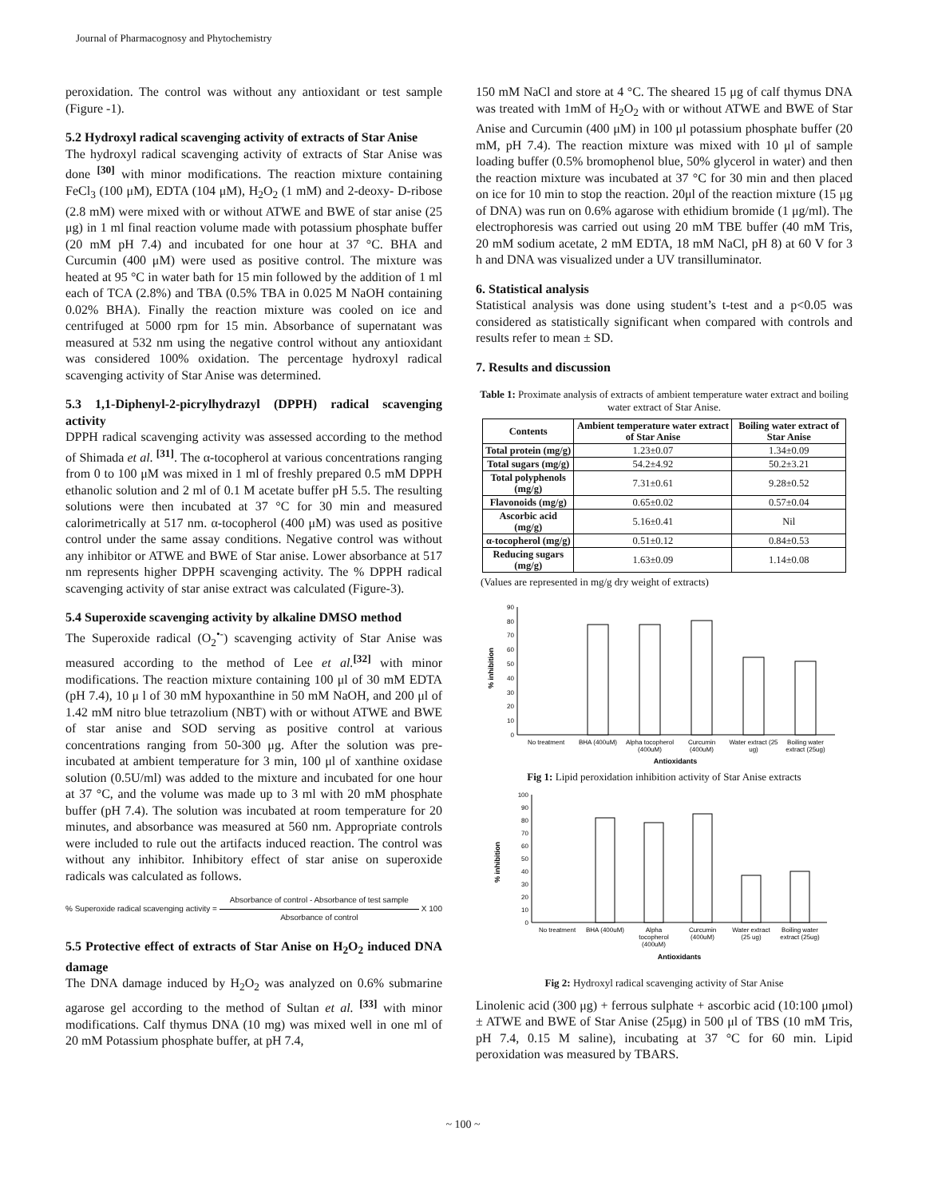Journal of Pharmacognosy and Phytochemistry
peroxidation. The control was without any antioxidant or test sample (Figure -1).
5.2 Hydroxyl radical scavenging activity of extracts of Star Anise
The hydroxyl radical scavenging activity of extracts of Star Anise was done <sup>[30]</sup> with minor modifications. The reaction mixture containing FeCl<sub>3</sub> (100 μM), EDTA (104 μM), H<sub>2</sub>O<sub>2</sub> (1 mM) and 2-deoxy- D-ribose (2.8 mM) were mixed with or without ATWE and BWE of star anise (25 μg) in 1 ml final reaction volume made with potassium phosphate buffer (20 mM pH 7.4) and incubated for one hour at 37 °C. BHA and Curcumin (400 μM) were used as positive control. The mixture was heated at 95 °C in water bath for 15 min followed by the addition of 1 ml each of TCA (2.8%) and TBA (0.5% TBA in 0.025 M NaOH containing 0.02% BHA). Finally the reaction mixture was cooled on ice and centrifuged at 5000 rpm for 15 min. Absorbance of supernatant was measured at 532 nm using the negative control without any antioxidant was considered 100% oxidation. The percentage hydroxyl radical scavenging activity of Star Anise was determined.
5.3 1,1-Diphenyl-2-picrylhydrazyl (DPPH) radical scavenging activity
DPPH radical scavenging activity was assessed according to the method of Shimada et al. <sup>[31]</sup>. The α-tocopherol at various concentrations ranging from 0 to 100 μM was mixed in 1 ml of freshly prepared 0.5 mM DPPH ethanolic solution and 2 ml of 0.1 M acetate buffer pH 5.5. The resulting solutions were then incubated at 37 °C for 30 min and measured calorimetrically at 517 nm. α-tocopherol (400 μM) was used as positive control under the same assay conditions. Negative control was without any inhibitor or ATWE and BWE of Star anise. Lower absorbance at 517 nm represents higher DPPH scavenging activity. The % DPPH radical scavenging activity of star anise extract was calculated (Figure-3).
5.4 Superoxide scavenging activity by alkaline DMSO method
The Superoxide radical (O<sub>2</sub><sup>•-</sup>) scavenging activity of Star Anise was measured according to the method of Lee et al.<sup>[32]</sup> with minor modifications. The reaction mixture containing 100 μl of 30 mM EDTA (pH 7.4), 10 μ l of 30 mM hypoxanthine in 50 mM NaOH, and 200 μl of 1.42 mM nitro blue tetrazolium (NBT) with or without ATWE and BWE of star anise and SOD serving as positive control at various concentrations ranging from 50-300 μg. After the solution was pre-incubated at ambient temperature for 3 min, 100 μl of xanthine oxidase solution (0.5U/ml) was added to the mixture and incubated for one hour at 37 °C, and the volume was made up to 3 ml with 20 mM phosphate buffer (pH 7.4). The solution was incubated at room temperature for 20 minutes, and absorbance was measured at 560 nm. Appropriate controls were included to rule out the artifacts induced reaction. The control was without any inhibitor. Inhibitory effect of star anise on superoxide radicals was calculated as follows.
% Superoxide radical scavenging activity = Absorbance of control - Absorbance of test sample Absorbance of control X 100
5.5 Protective effect of extracts of Star Anise on H<sub>2</sub>O<sub>2</sub> induced DNA damage
The DNA damage induced by H<sub>2</sub>O<sub>2</sub> was analyzed on 0.6% submarine agarose gel according to the method of Sultan et al. <sup>[33]</sup> with minor modifications. Calf thymus DNA (10 mg) was mixed well in one ml of 20 mM Potassium phosphate buffer, at pH 7.4,
150 mM NaCl and store at 4 °C. The sheared 15 μg of calf thymus DNA was treated with 1mM of H<sub>2</sub>O<sub>2</sub> with or without ATWE and BWE of Star Anise and Curcumin (400 μM) in 100 μl potassium phosphate buffer (20 mM, pH 7.4). The reaction mixture was mixed with 10 μl of sample loading buffer (0.5% bromophenol blue, 50% glycerol in water) and then the reaction mixture was incubated at 37 °C for 30 min and then placed on ice for 10 min to stop the reaction. 20μl of the reaction mixture (15 μg of DNA) was run on 0.6% agarose with ethidium bromide (1 μg/ml). The electrophoresis was carried out using 20 mM TBE buffer (40 mM Tris, 20 mM sodium acetate, 2 mM EDTA, 18 mM NaCl, pH 8) at 60 V for 3 h and DNA was visualized under a UV transilluminator.
6. Statistical analysis
Statistical analysis was done using student’s t-test and a p<0.05 was considered as statistically significant when compared with controls and results refer to mean ± SD.
7. Results and discussion
Table 1: Proximate analysis of extracts of ambient temperature water extract and boiling water extract of Star Anise.
| Contents | Ambient temperature water extract of Star Anise | Boiling water extract of Star Anise |
| --- | --- | --- |
| Total protein (mg/g) | 1.23±0.07 | 1.34±0.09 |
| Total sugars (mg/g) | 54.2±4.92 | 50.2±3.21 |
| Total polyphenols (mg/g) | 7.31±0.61 | 9.28±0.52 |
| Flavonoids (mg/g) | 0.65±0.02 | 0.57±0.04 |
| Ascorbic acid (mg/g) | 5.16±0.41 | Nil |
| α-tocopherol (mg/g) | 0.51±0.12 | 0.84±0.53 |
| Reducing sugars (mg/g) | 1.63±0.09 | 1.14±0.08 |
(Values are represented in mg/g dry weight of extracts)
% inhibition
0
10
20
30
40
50
60
70
80
90
No treatment
BHA (400uM)
Alpha tocopherol
(400uM)
Curcumin
(400uM)
Water extract (25
ug)
Boiling water
extract (25ug)
Antioxidants
Fig 1: Lipid peroxidation inhibition activity of Star Anise extracts
% inhibition
0
10
20
30
40
50
60
70
80
90
100
No treatment
BHA (400uM)
Alpha
tocopherol
(400uM)
Curcumin
(400uM)
Water extract
(25 ug)
Boiling water
extract (25ug)
Antioxidants
Fig 2: Hydroxyl radical scavenging activity of Star Anise
Linolenic acid (300 μg) + ferrous sulphate + ascorbic acid (10:100 μmol) ± ATWE and BWE of Star Anise (25μg) in 500 μl of TBS (10 mM Tris, pH 7.4, 0.15 M saline), incubating at 37 °C for 60 min. Lipid peroxidation was measured by TBARS.
~ 100 ~